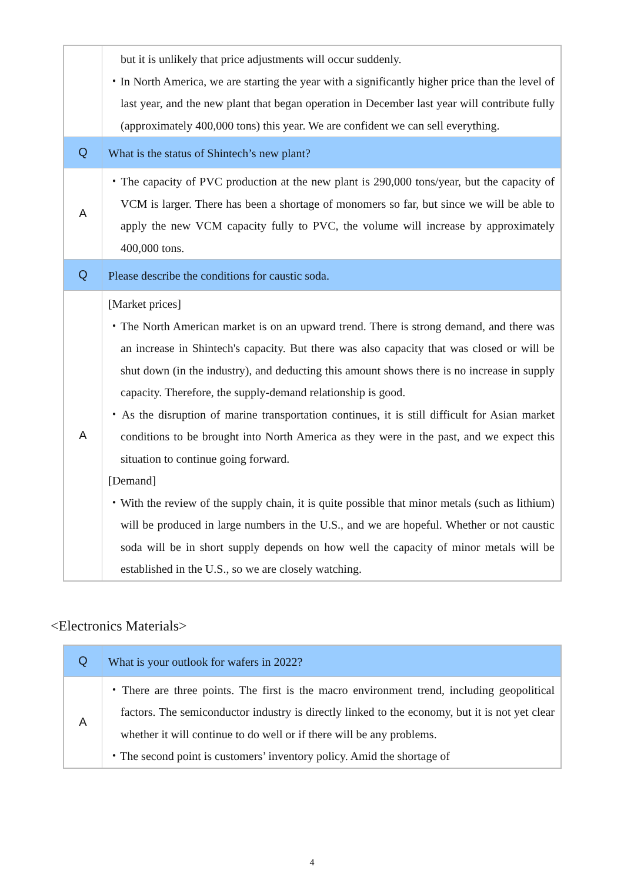| | but it is unlikely that price adjustments will occur suddenly. ・In North America, we are starting the year with a significantly higher price than the level of last year, and the new plant that began operation in December last year will contribute fully (approximately 400,000 tons) this year. We are confident we can sell everything. |
| Q | What is the status of Shintech’s new plant? |
| A | ・The capacity of PVC production at the new plant is 290,000 tons/year, but the capacity of VCM is larger. There has been a shortage of monomers so far, but since we will be able to apply the new VCM capacity fully to PVC, the volume will increase by approximately 400,000 tons. |
| Q | Please describe the conditions for caustic soda. |
| A | [Market prices] ・The North American market is on an upward trend. There is strong demand, and there was an increase in Shintech's capacity. But there was also capacity that was closed or will be shut down (in the industry), and deducting this amount shows there is no increase in supply capacity. Therefore, the supply-demand relationship is good. ・As the disruption of marine transportation continues, it is still difficult for Asian market conditions to be brought into North America as they were in the past, and we expect this situation to continue going forward. [Demand] ・With the review of the supply chain, it is quite possible that minor metals (such as lithium) will be produced in large numbers in the U.S., and we are hopeful. Whether or not caustic soda will be in short supply depends on how well the capacity of minor metals will be established in the U.S., so we are closely watching. |
<Electronics Materials>
| Q | What is your outlook for wafers in 2022? |
| A | ・There are three points. The first is the macro environment trend, including geopolitical factors. The semiconductor industry is directly linked to the economy, but it is not yet clear whether it will continue to do well or if there will be any problems. ・The second point is customers’ inventory policy. Amid the shortage of |
4